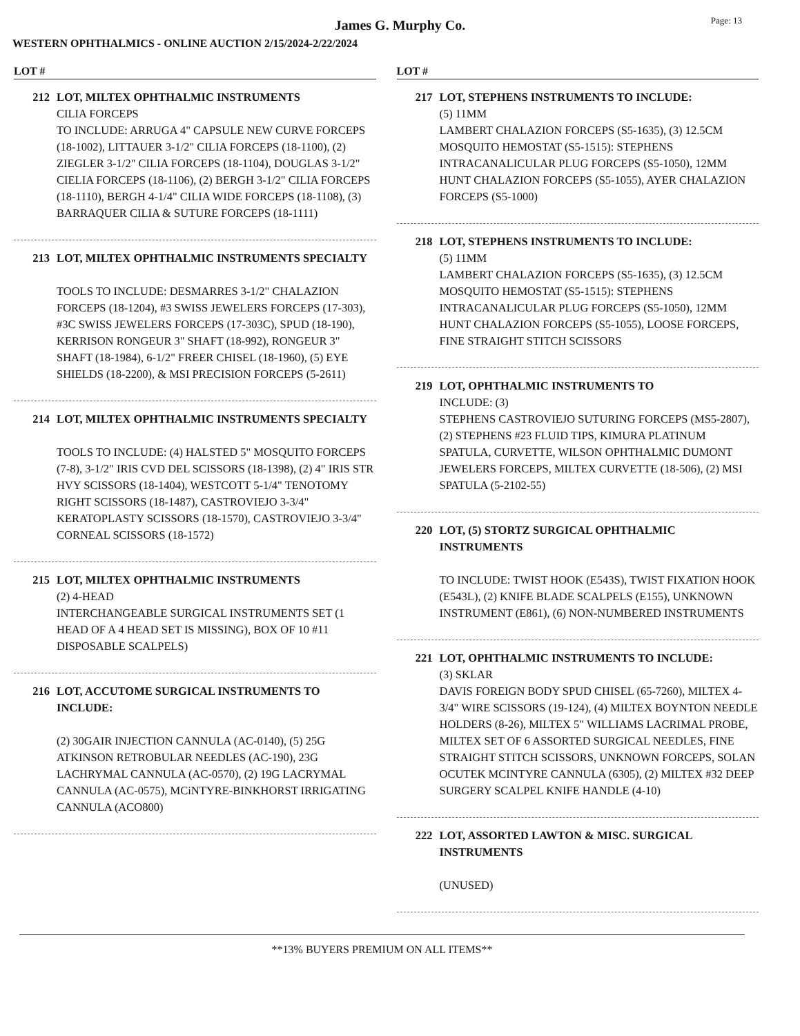James G. Murphy Co.
Page: 13
WESTERN OPHTHALMICS - ONLINE AUCTION 2/15/2024-2/22/2024
LOT #
212 LOT, MILTEX OPHTHALMIC INSTRUMENTS
CILIA FORCEPS
TO INCLUDE: ARRUGA 4" CAPSULE NEW CURVE FORCEPS (18-1002), LITTAUER 3-1/2" CILIA FORCEPS (18-1100), (2) ZIEGLER 3-1/2" CILIA FORCEPS (18-1104), DOUGLAS 3-1/2" CIELIA FORCEPS (18-1106), (2) BERGH 3-1/2" CILIA FORCEPS (18-1110), BERGH 4-1/4" CILIA WIDE FORCEPS (18-1108), (3) BARRAQUER CILIA & SUTURE FORCEPS (18-1111)
213 LOT, MILTEX OPHTHALMIC INSTRUMENTS SPECIALTY
TOOLS TO INCLUDE: DESMARRES 3-1/2" CHALAZION FORCEPS (18-1204), #3 SWISS JEWELERS FORCEPS (17-303), #3C SWISS JEWELERS FORCEPS (17-303C), SPUD (18-190), KERRISON RONGEUR 3" SHAFT (18-992), RONGEUR 3" SHAFT (18-1984), 6-1/2" FREER CHISEL (18-1960), (5) EYE SHIELDS (18-2200), & MSI PRECISION FORCEPS (5-2611)
214 LOT, MILTEX OPHTHALMIC INSTRUMENTS SPECIALTY
TOOLS TO INCLUDE: (4) HALSTED 5" MOSQUITO FORCEPS (7-8), 3-1/2" IRIS CVD DEL SCISSORS (18-1398), (2) 4" IRIS STR HVY SCISSORS (18-1404), WESTCOTT 5-1/4" TENOTOMY RIGHT SCISSORS (18-1487), CASTROVIEJO 3-3/4" KERATOPLASTY SCISSORS (18-1570), CASTROVIEJO 3-3/4" CORNEAL SCISSORS (18-1572)
215 LOT, MILTEX OPHTHALMIC INSTRUMENTS
(2) 4-HEAD
INTERCHANGEABLE SURGICAL INSTRUMENTS SET (1 HEAD OF A 4 HEAD SET IS MISSING), BOX OF 10 #11 DISPOSABLE SCALPELS)
216 LOT, ACCUTOME SURGICAL INSTRUMENTS TO INCLUDE:
(2) 30GAIR INJECTION CANNULA (AC-0140), (5) 25G ATKINSON RETROBULAR NEEDLES (AC-190), 23G LACHRYMAL CANNULA (AC-0570), (2) 19G LACRYMAL CANNULA (AC-0575), MCiNTYRE-BINKHORST IRRIGATING CANNULA (ACO800)
LOT #
217 LOT, STEPHENS INSTRUMENTS TO INCLUDE:
(5) 11MM
LAMBERT CHALAZION FORCEPS (S5-1635), (3) 12.5CM MOSQUITO HEMOSTAT (S5-1515): STEPHENS INTRACANALICULAR PLUG FORCEPS (S5-1050), 12MM HUNT CHALAZION FORCEPS (S5-1055), AYER CHALAZION FORCEPS (S5-1000)
218 LOT, STEPHENS INSTRUMENTS TO INCLUDE:
(5) 11MM
LAMBERT CHALAZION FORCEPS (S5-1635), (3) 12.5CM MOSQUITO HEMOSTAT (S5-1515): STEPHENS INTRACANALICULAR PLUG FORCEPS (S5-1050), 12MM HUNT CHALAZION FORCEPS (S5-1055), LOOSE FORCEPS, FINE STRAIGHT STITCH SCISSORS
219 LOT, OPHTHALMIC INSTRUMENTS TO
INCLUDE: (3)
STEPHENS CASTROVIEJO SUTURING FORCEPS (MS5-2807), (2) STEPHENS #23 FLUID TIPS, KIMURA PLATINUM SPATULA, CURVETTE, WILSON OPHTHALMIC DUMONT JEWELERS FORCEPS, MILTEX CURVETTE (18-506), (2) MSI SPATULA (5-2102-55)
220 LOT, (5) STORTZ SURGICAL OPHTHALMIC INSTRUMENTS
TO INCLUDE: TWIST HOOK (E543S), TWIST FIXATION HOOK (E543L), (2) KNIFE BLADE SCALPELS (E155), UNKNOWN INSTRUMENT (E861), (6) NON-NUMBERED INSTRUMENTS
221 LOT, OPHTHALMIC INSTRUMENTS TO INCLUDE:
(3) SKLAR
DAVIS FOREIGN BODY SPUD CHISEL (65-7260), MILTEX 4-3/4" WIRE SCISSORS (19-124), (4) MILTEX BOYNTON NEEDLE HOLDERS (8-26), MILTEX 5" WILLIAMS LACRIMAL PROBE, MILTEX SET OF 6 ASSORTED SURGICAL NEEDLES, FINE STRAIGHT STITCH SCISSORS, UNKNOWN FORCEPS, SOLAN OCUTEK MCINTYRE CANNULA (6305), (2) MILTEX #32 DEEP SURGERY SCALPEL KNIFE HANDLE (4-10)
222 LOT, ASSORTED LAWTON & MISC. SURGICAL INSTRUMENTS
(UNUSED)
**13% BUYERS PREMIUM ON ALL ITEMS**